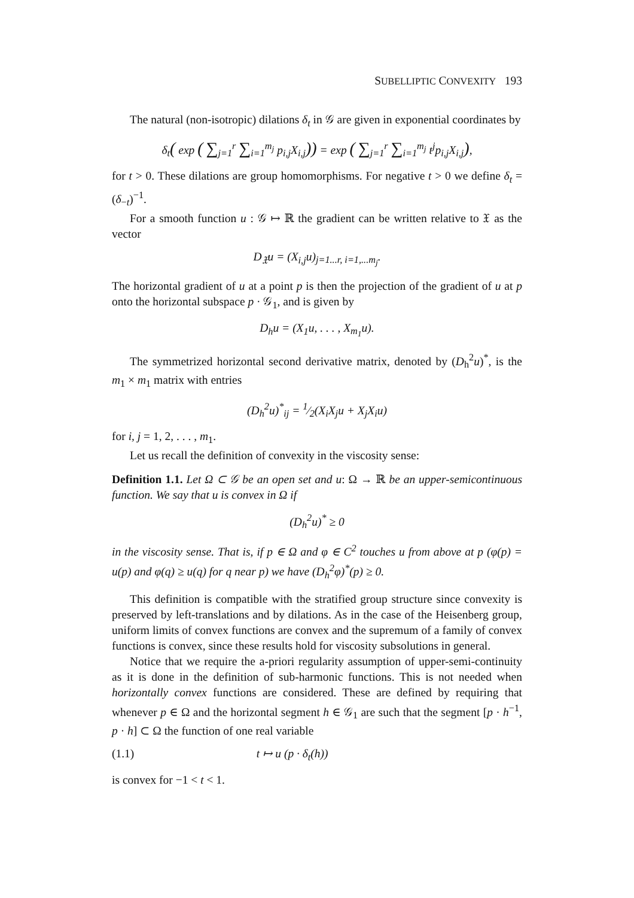SUBELLIPTIC CONVEXITY 193
The natural (non-isotropic) dilations δ<sub>t</sub> in 𝒢 are given in exponential coordinates by
δ<sub>t</sub>( exp ( ∑<sub>j=1</sub><sup>r</sup> ∑<sub>i=1</sub><sup>m<sub>j</sub></sup> p<sub>i,j</sub>X<sub>i,j</sub>)) = exp ( ∑<sub>j=1</sub><sup>r</sup> ∑<sub>i=1</sub><sup>m<sub>j</sub></sup> t<sup>j</sup>p<sub>i,j</sub>X<sub>i,j</sub>),
for t > 0. These dilations are group homomorphisms. For negative t > 0 we define δ<sub>t</sub> = (δ<sub>−t</sub>)<sup>−1</sup>.
For a smooth function u : 𝒢 ↦ ℝ the gradient can be written relative to 𝔛 as the vector
D<sub>𝔛</sub>u = (X<sub>i,j</sub>u)<sub>j=1...r, i=1,...m<sub>j</sub></sub>.
The horizontal gradient of u at a point p is then the projection of the gradient of u at p onto the horizontal subspace p · 𝒢<sub>1</sub>, and is given by
D<sub>h</sub>u = (X<sub>1</sub>u, . . . , X<sub>m<sub>1</sub></sub>u).
The symmetrized horizontal second derivative matrix, denoted by (D<sub>h</sub><sup>2</sup>u)<sup>*</sup>, is the m<sub>1</sub> × m<sub>1</sub> matrix with entries
(D<sub>h</sub><sup>2</sup>u)<sup>*</sup><sub>ij</sub> = 1⁄2(X<sub>i</sub>X<sub>j</sub>u + X<sub>j</sub>X<sub>i</sub>u)
for i, j = 1, 2, . . . , m<sub>1</sub>.
Let us recall the definition of convexity in the viscosity sense:
Definition 1.1. Let Ω ⊂ 𝒢 be an open set and u: Ω → ℝ be an upper-semicontinuous function. We say that u is convex in Ω if
(D<sub>h</sub><sup>2</sup>u)<sup>*</sup> ≥ 0
in the viscosity sense. That is, if p ∈ Ω and φ ∈ C<sup>2</sup> touches u from above at p (φ(p) = u(p) and φ(q) ≥ u(q) for q near p) we have (D<sub>h</sub><sup>2</sup>φ)<sup>*</sup>(p) ≥ 0.
This definition is compatible with the stratified group structure since convexity is preserved by left-translations and by dilations. As in the case of the Heisenberg group, uniform limits of convex functions are convex and the supremum of a family of convex functions is convex, since these results hold for viscosity subsolutions in general.
Notice that we require the a-priori regularity assumption of upper-semi-continuity as it is done in the definition of sub-harmonic functions. This is not needed when horizontally convex functions are considered. These are defined by requiring that whenever p ∈ Ω and the horizontal segment h ∈ 𝒢<sub>1</sub> are such that the segment [p · h<sup>−1</sup>, p · h] ⊂ Ω the function of one real variable
(1.1) t ↦ u (p · δ<sub>t</sub>(h))
is convex for −1 < t < 1.